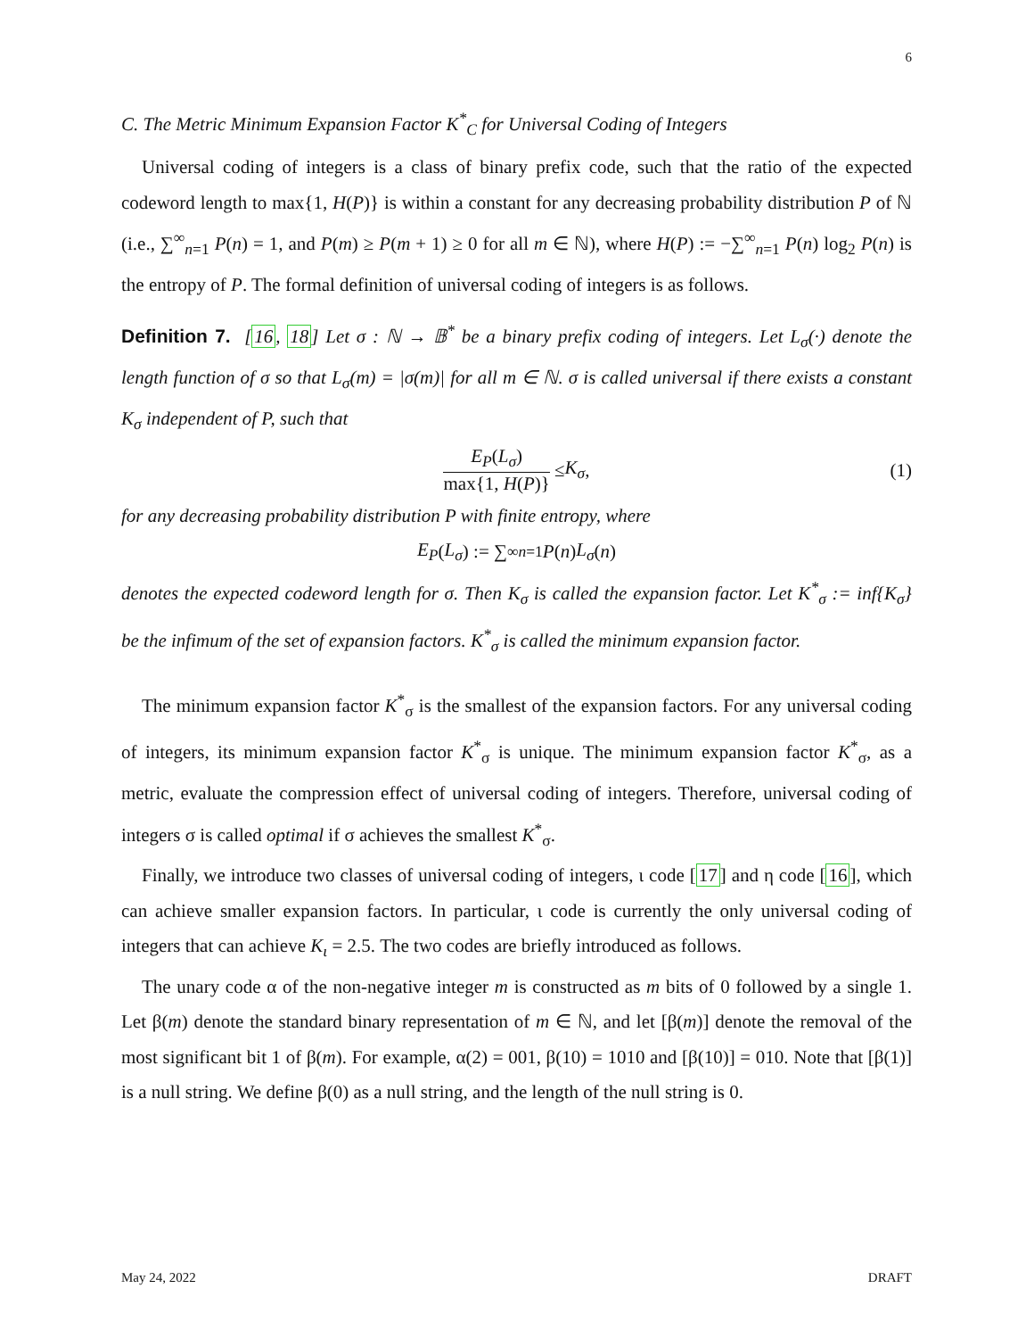6
C. The Metric Minimum Expansion Factor K<sup>*</sup><sub>C</sub> for Universal Coding of Integers
Universal coding of integers is a class of binary prefix code, such that the ratio of the expected codeword length to max{1, H(P)} is within a constant for any decreasing probability distribution P of ℕ (i.e., ∑<sup>∞</sup><sub>n=1</sub> P(n) = 1, and P(m) ≥ P(m + 1) ≥ 0 for all m ∈ ℕ), where H(P) := −∑<sup>∞</sup><sub>n=1</sub> P(n) log<sub>2</sub> P(n) is the entropy of P. The formal definition of universal coding of integers is as follows.
Definition 7. [16, 18] Let σ : ℕ → 𝔹<sup>*</sup> be a binary prefix coding of integers. Let L<sub>σ</sub>(·) denote the length function of σ so that L<sub>σ</sub>(m) = |σ(m)| for all m ∈ ℕ. σ is called universal if there exists a constant K<sub>σ</sub> independent of P, such that
E<sub>P</sub>(L<sub>σ</sub>) max{1, H(P)} ≤ K<sub>σ</sub>, (1)
for any decreasing probability distribution P with finite entropy, where
E<sub>P</sub> (L<sub>σ</sub>) := ∑<sup>∞</sup><sub>n=1</sub> P (n) L<sub>σ</sub> (n)
denotes the expected codeword length for σ. Then K<sub>σ</sub> is called the expansion factor. Let K<sup>*</sup><sub>σ</sub> := inf{K<sub>σ</sub>} be the infimum of the set of expansion factors. K<sup>*</sup><sub>σ</sub> is called the minimum expansion factor.
The minimum expansion factor K<sup>*</sup><sub>σ</sub> is the smallest of the expansion factors. For any universal coding of integers, its minimum expansion factor K<sup>*</sup><sub>σ</sub> is unique. The minimum expansion factor K<sup>*</sup><sub>σ</sub>, as a metric, evaluate the compression effect of universal coding of integers. Therefore, universal coding of integers σ is called optimal if σ achieves the smallest K<sup>*</sup><sub>σ</sub>.
Finally, we introduce two classes of universal coding of integers, ι code [17] and η code [16], which can achieve smaller expansion factors. In particular, ι code is currently the only universal coding of integers that can achieve K<sub>ι</sub> = 2.5. The two codes are briefly introduced as follows.
The unary code α of the non-negative integer m is constructed as m bits of 0 followed by a single 1. Let β(m) denote the standard binary representation of m ∈ ℕ, and let [β(m)] denote the removal of the most significant bit 1 of β(m). For example, α(2) = 001, β(10) = 1010 and [β(10)] = 010. Note that [β(1)] is a null string. We define β(0) as a null string, and the length of the null string is 0.
May 24, 2022 DRAFT